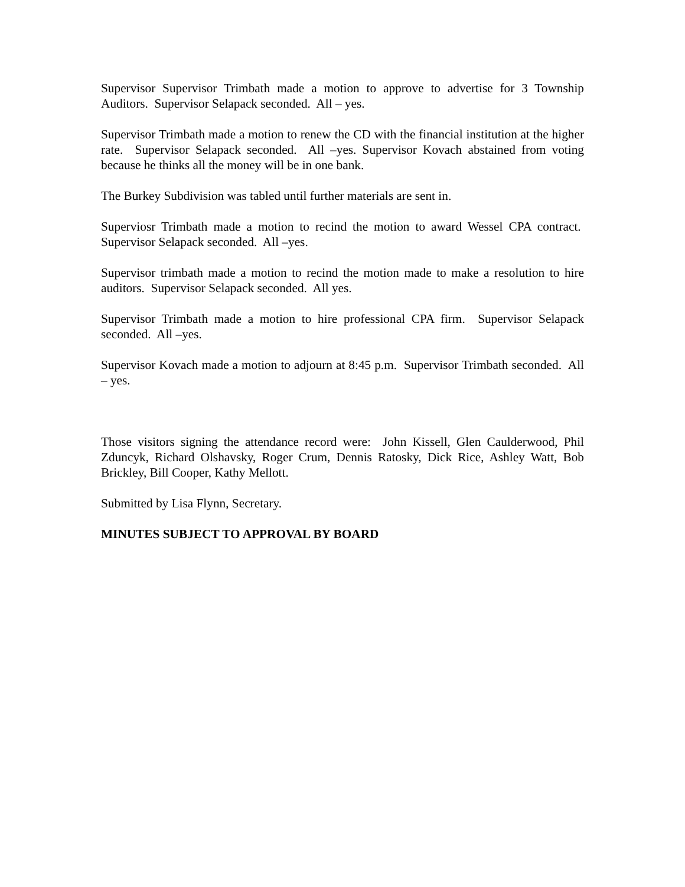Supervisor Supervisor Trimbath made a motion to approve to advertise for 3 Township Auditors. Supervisor Selapack seconded. All – yes.
Supervisor Trimbath made a motion to renew the CD with the financial institution at the higher rate. Supervisor Selapack seconded. All –yes. Supervisor Kovach abstained from voting because he thinks all the money will be in one bank.
The Burkey Subdivision was tabled until further materials are sent in.
Superviosr Trimbath made a motion to recind the motion to award Wessel CPA contract. Supervisor Selapack seconded. All –yes.
Supervisor trimbath made a motion to recind the motion made to make a resolution to hire auditors. Supervisor Selapack seconded. All yes.
Supervisor Trimbath made a motion to hire professional CPA firm. Supervisor Selapack seconded. All –yes.
Supervisor Kovach made a motion to adjourn at 8:45 p.m. Supervisor Trimbath seconded. All – yes.
Those visitors signing the attendance record were: John Kissell, Glen Caulderwood, Phil Zduncyk, Richard Olshavsky, Roger Crum, Dennis Ratosky, Dick Rice, Ashley Watt, Bob Brickley, Bill Cooper, Kathy Mellott.
Submitted by Lisa Flynn, Secretary.
MINUTES SUBJECT TO APPROVAL BY BOARD